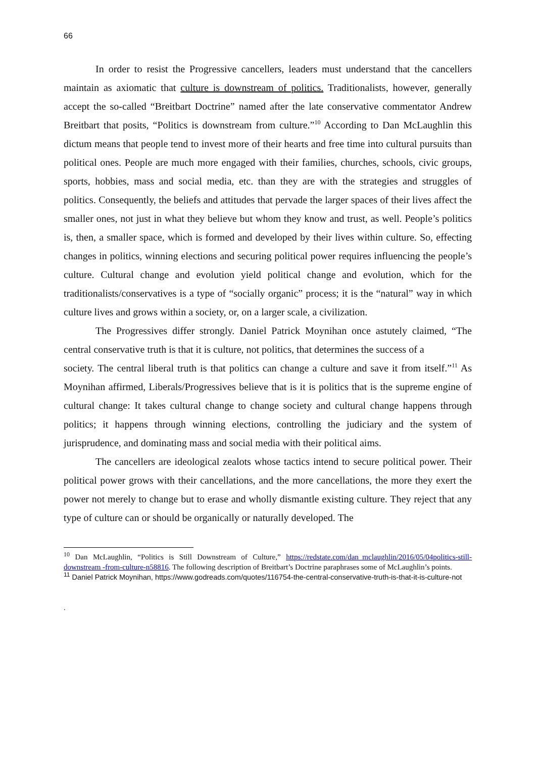66
In order to resist the Progressive cancellers, leaders must understand that the cancellers maintain as axiomatic that culture is downstream of politics. Traditionalists, however, generally accept the so-called “Breitbart Doctrine” named after the late conservative commentator Andrew Breitbart that posits, “Politics is downstream from culture.”<sup>10</sup> According to Dan McLaughlin this dictum means that people tend to invest more of their hearts and free time into cultural pursuits than political ones. People are much more engaged with their families, churches, schools, civic groups, sports, hobbies, mass and social media, etc. than they are with the strategies and struggles of politics. Consequently, the beliefs and attitudes that pervade the larger spaces of their lives affect the smaller ones, not just in what they believe but whom they know and trust, as well. People’s politics is, then, a smaller space, which is formed and developed by their lives within culture. So, effecting changes in politics, winning elections and securing political power requires influencing the people’s culture. Cultural change and evolution yield political change and evolution, which for the traditionalists/conservatives is a type of “socially organic” process; it is the “natural” way in which culture lives and grows within a society, or, on a larger scale, a civilization.
The Progressives differ strongly. Daniel Patrick Moynihan once astutely claimed, “The central conservative truth is that it is culture, not politics, that determines the success of a
society. The central liberal truth is that politics can change a culture and save it from itself.”<sup>11</sup> As Moynihan affirmed, Liberals/Progressives believe that is it is politics that is the supreme engine of cultural change: It takes cultural change to change society and cultural change happens through politics; it happens through winning elections, controlling the judiciary and the system of jurisprudence, and dominating mass and social media with their political aims.
The cancellers are ideological zealots whose tactics intend to secure political power. Their political power grows with their cancellations, and the more cancellations, the more they exert the power not merely to change but to erase and wholly dismantle existing culture. They reject that any type of culture can or should be organically or naturally developed. The
<sup>10</sup> Dan McLaughlin, “Politics is Still Downstream of Culture,” https://redstate.com/dan_mclaughlin/2016/05/04politics-still-downstream -from-culture-n58816. The following description of Breitbart’s Doctrine paraphrases some of McLaughlin’s points.
<sup>11</sup> Daniel Patrick Moynihan, https://www.godreads.com/quotes/116754-the-central-conservative-truth-is-that-it-is-culture-not
.